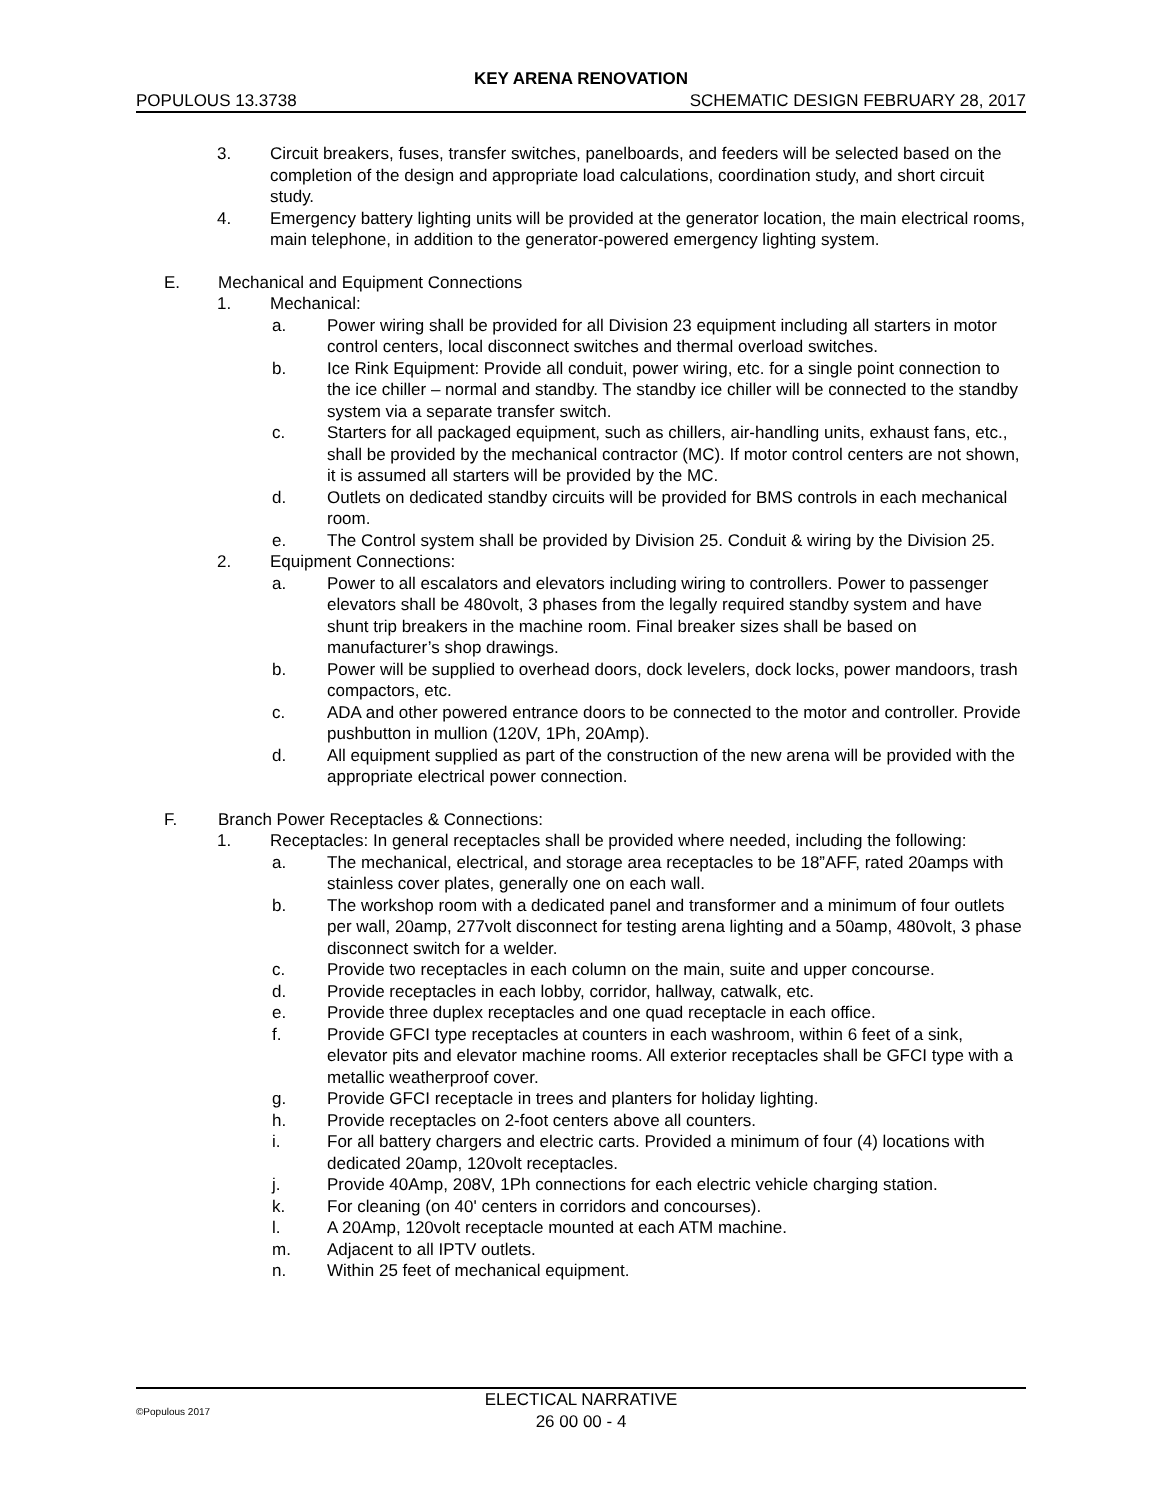KEY ARENA RENOVATION
POPULOUS 13.3738 SCHEMATIC DESIGN FEBRUARY 28, 2017
3. Circuit breakers, fuses, transfer switches, panelboards, and feeders will be selected based on the completion of the design and appropriate load calculations, coordination study, and short circuit study.
4. Emergency battery lighting units will be provided at the generator location, the main electrical rooms, main telephone, in addition to the generator-powered emergency lighting system.
E. Mechanical and Equipment Connections
1. Mechanical:
a. Power wiring shall be provided for all Division 23 equipment including all starters in motor control centers, local disconnect switches and thermal overload switches.
b. Ice Rink Equipment: Provide all conduit, power wiring, etc. for a single point connection to the ice chiller – normal and standby. The standby ice chiller will be connected to the standby system via a separate transfer switch.
c. Starters for all packaged equipment, such as chillers, air-handling units, exhaust fans, etc., shall be provided by the mechanical contractor (MC). If motor control centers are not shown, it is assumed all starters will be provided by the MC.
d. Outlets on dedicated standby circuits will be provided for BMS controls in each mechanical room.
e. The Control system shall be provided by Division 25. Conduit & wiring by the Division 25.
2. Equipment Connections:
a. Power to all escalators and elevators including wiring to controllers. Power to passenger elevators shall be 480volt, 3 phases from the legally required standby system and have shunt trip breakers in the machine room. Final breaker sizes shall be based on manufacturer’s shop drawings.
b. Power will be supplied to overhead doors, dock levelers, dock locks, power mandoors, trash compactors, etc.
c. ADA and other powered entrance doors to be connected to the motor and controller. Provide pushbutton in mullion (120V, 1Ph, 20Amp).
d. All equipment supplied as part of the construction of the new arena will be provided with the appropriate electrical power connection.
F. Branch Power Receptacles & Connections:
1. Receptacles: In general receptacles shall be provided where needed, including the following:
a. The mechanical, electrical, and storage area receptacles to be 18”AFF, rated 20amps with stainless cover plates, generally one on each wall.
b. The workshop room with a dedicated panel and transformer and a minimum of four outlets per wall, 20amp, 277volt disconnect for testing arena lighting and a 50amp, 480volt, 3 phase disconnect switch for a welder.
c. Provide two receptacles in each column on the main, suite and upper concourse.
d. Provide receptacles in each lobby, corridor, hallway, catwalk, etc.
e. Provide three duplex receptacles and one quad receptacle in each office.
f. Provide GFCI type receptacles at counters in each washroom, within 6 feet of a sink, elevator pits and elevator machine rooms. All exterior receptacles shall be GFCI type with a metallic weatherproof cover.
g. Provide GFCI receptacle in trees and planters for holiday lighting.
h. Provide receptacles on 2-foot centers above all counters.
i. For all battery chargers and electric carts. Provided a minimum of four (4) locations with dedicated 20amp, 120volt receptacles.
j. Provide 40Amp, 208V, 1Ph connections for each electric vehicle charging station.
k. For cleaning (on 40' centers in corridors and concourses).
l. A 20Amp, 120volt receptacle mounted at each ATM machine.
m. Adjacent to all IPTV outlets.
n. Within 25 feet of mechanical equipment.
©Populous 2017
ELECTICAL NARRATIVE
26 00 00 - 4